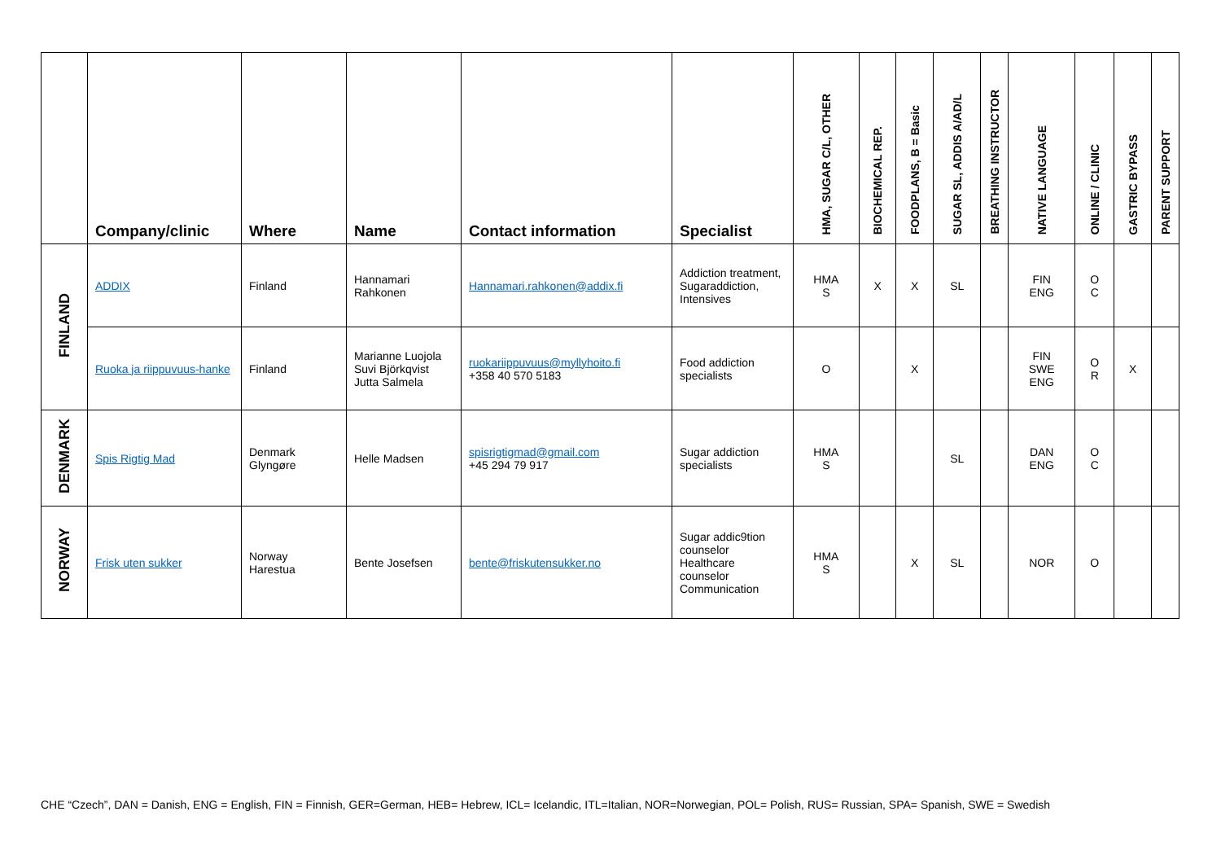| | Company/clinic | Where | Name | Contact information | Specialist | HMA, SUGAR C/L, OTHER | BIOCHEMICAL REP. | FOODPLANS, B = Basic | SUGAR SL, ADDIS A/AD/L | BREATHING INSTRUCTOR | NATIVE LANGUAGE | ONLINE / CLINIC | GASTRIC BYPASS | PARENT SUPPORT |
| --- | --- | --- | --- | --- | --- | --- | --- | --- | --- | --- | --- | --- | --- | --- |
| FINLAND | ADDIX | Finland | Hannamari Rahkonen | Hannamari.rahkonen@addix.fi | Addiction treatment, Sugaraddiction, Intensives | HMA S | X | X | SL | | FIN ENG | O C | | |
| | Ruoka ja riippuvuus-hanke | Finland | Marianne Luojola Suvi Björkqvist Jutta Salmela | ruokariippuvuus@myllyhoito.fi +358 40 570 5183 | Food addiction specialists | O | | X | | | FIN SWE ENG | O R | X | |
| DENMARK | Spis Rigtig Mad | Denmark Glyngøre | Helle Madsen | spisrigtigmad@gmail.com +45 294 79 917 | Sugar addiction specialists | HMA S | | | SL | | DAN ENG | O C | | |
| NORWAY | Frisk uten sukker | Norway Harestua | Bente Josefsen | bente@friskutensukker.no | Sugar addic9tion counselor Healthcare counselor Communication | HMA S | | X | SL | | NOR | O | | |
CHE “Czech”, DAN = Danish, ENG = English, FIN = Finnish, GER=German, HEB= Hebrew, ICL= Icelandic, ITL=Italian, NOR=Norwegian, POL= Polish, RUS= Russian, SPA= Spanish, SWE = Swedish